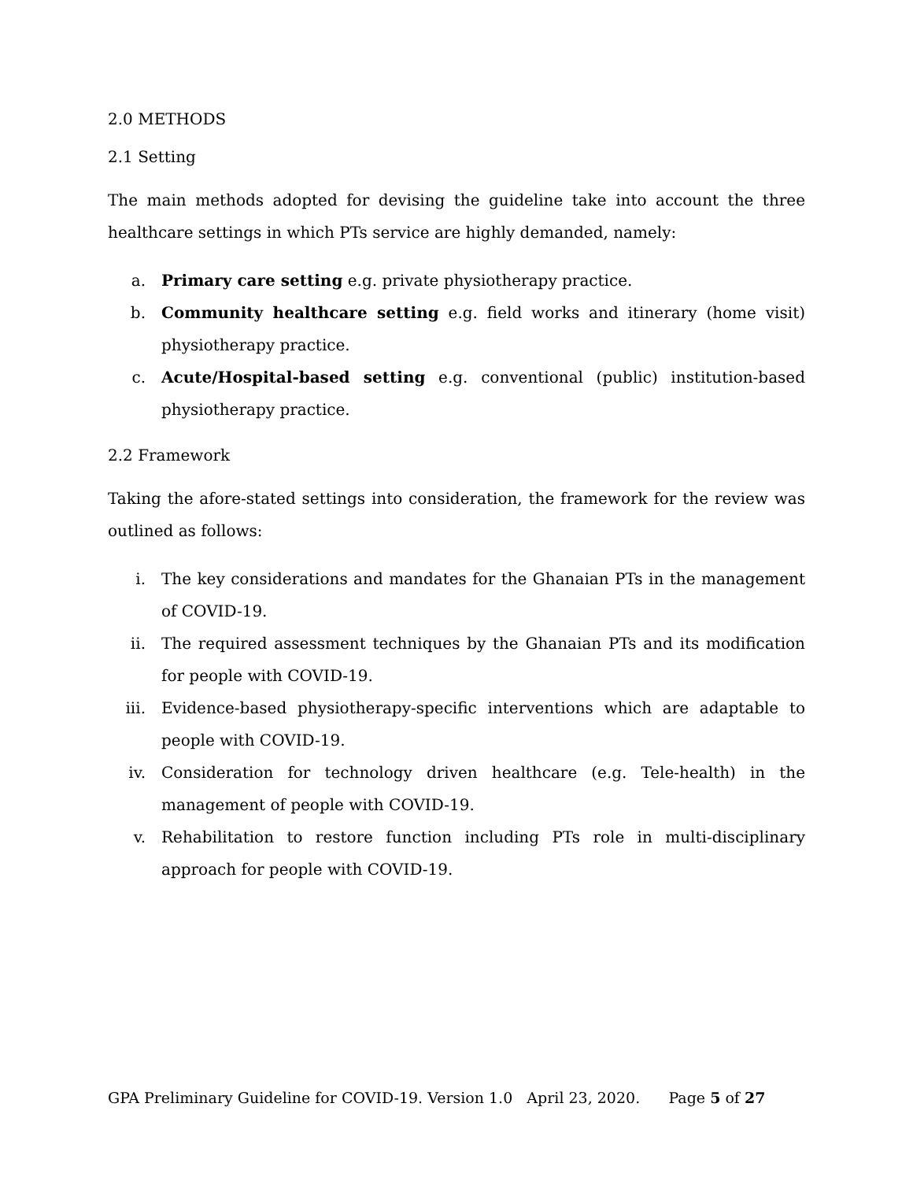2.0 METHODS
2.1 Setting
The main methods adopted for devising the guideline take into account the three healthcare settings in which PTs service are highly demanded, namely:
a. Primary care setting e.g. private physiotherapy practice.
b. Community healthcare setting e.g. field works and itinerary (home visit) physiotherapy practice.
c. Acute/Hospital-based setting e.g. conventional (public) institution-based physiotherapy practice.
2.2 Framework
Taking the afore-stated settings into consideration, the framework for the review was outlined as follows:
i. The key considerations and mandates for the Ghanaian PTs in the management of COVID-19.
ii. The required assessment techniques by the Ghanaian PTs and its modification for people with COVID-19.
iii. Evidence-based physiotherapy-specific interventions which are adaptable to people with COVID-19.
iv. Consideration for technology driven healthcare (e.g. Tele-health) in the management of people with COVID-19.
v. Rehabilitation to restore function including PTs role in multi-disciplinary approach for people with COVID-19.
GPA Preliminary Guideline for COVID-19. Version 1.0 April 23, 2020. Page 5 of 27